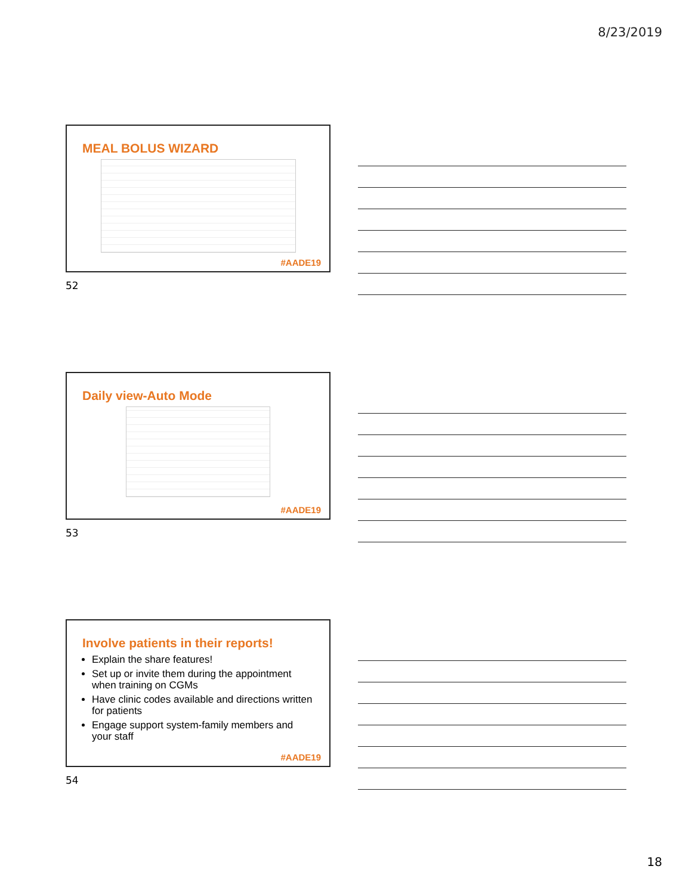8/23/2019
MEAL BOLUS WIZARD
#AADE19
52
Daily view-Auto Mode
#AADE19
53
Involve patients in their reports!
Explain the share features!
Set up or invite them during the appointment when training on CGMs
Have clinic codes available and directions written for patients
Engage support system-family members and your staff
#AADE19
54
18